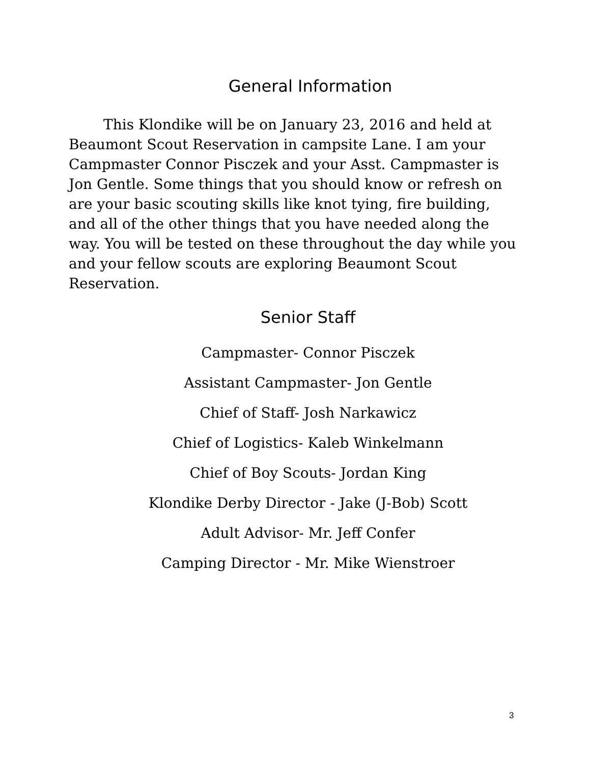General Information
This Klondike will be on January 23, 2016 and held at Beaumont Scout Reservation in campsite Lane. I am your Campmaster Connor Pisczek and your Asst. Campmaster is Jon Gentle. Some things that you should know or refresh on are your basic scouting skills like knot tying, fire building, and all of the other things that you have needed along the way. You will be tested on these throughout the day while you and your fellow scouts are exploring Beaumont Scout Reservation.
Senior Staff
Campmaster- Connor Pisczek
Assistant Campmaster- Jon Gentle
Chief of Staff- Josh Narkawicz
Chief of Logistics- Kaleb Winkelmann
Chief of Boy Scouts- Jordan King
Klondike Derby Director - Jake (J-Bob) Scott
Adult Advisor- Mr. Jeff Confer
Camping Director - Mr. Mike Wienstroer
3